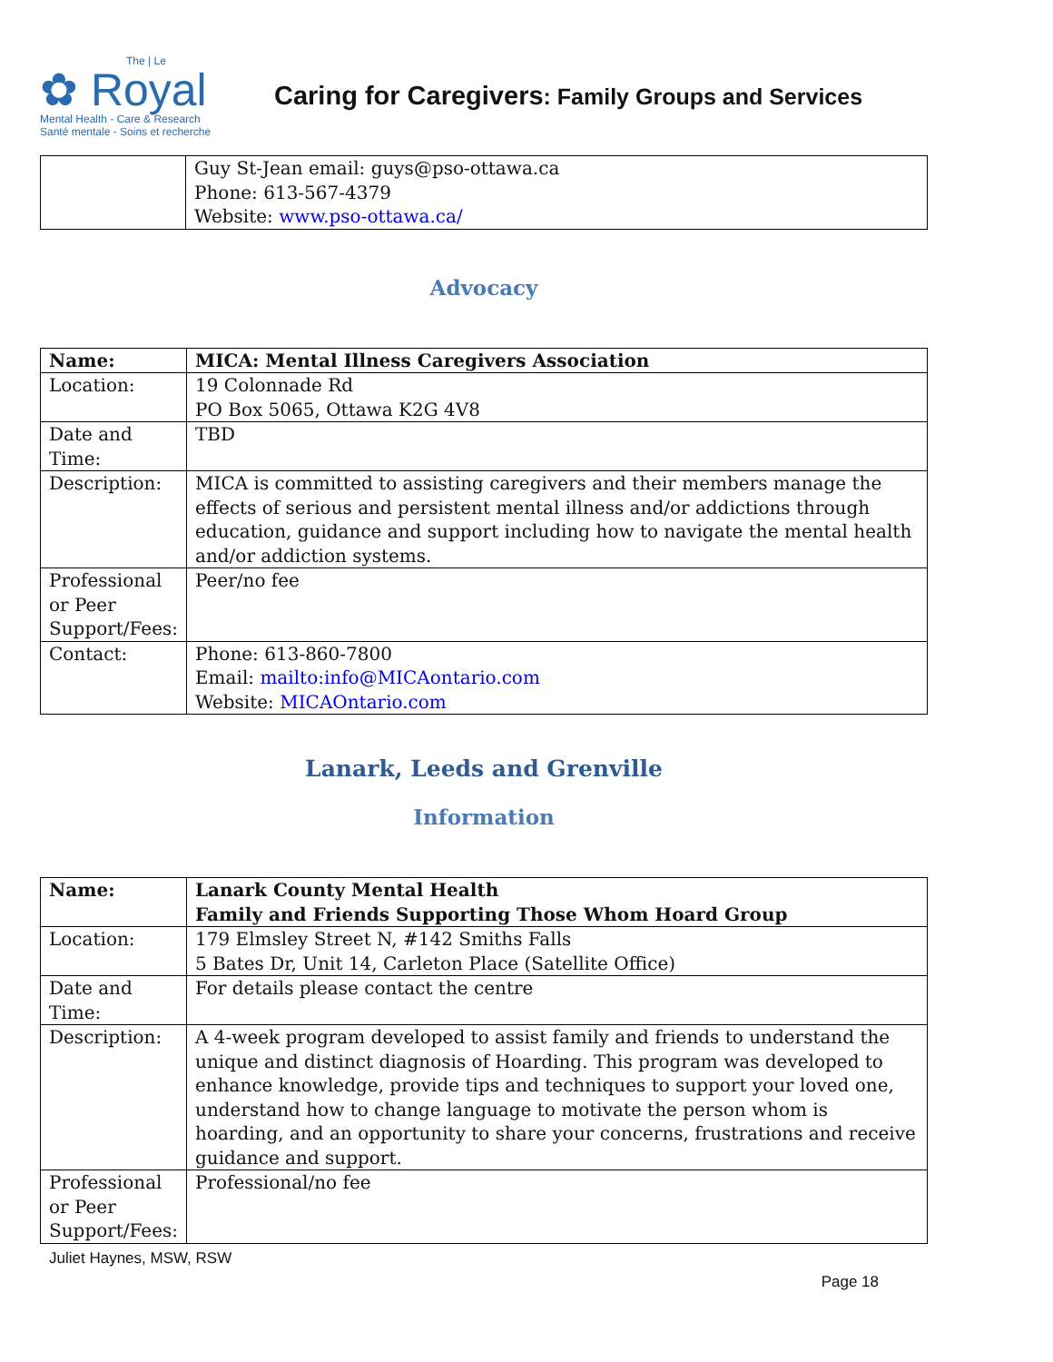The | Le
✿ Royal
Mental Health - Care & Research
Santé mentale - Soins et recherche
Caring for Caregivers: Family Groups and Services
| | Guy St-Jean email: guys@pso-ottawa.ca Phone: 613-567-4379 Website: www.pso-ottawa.ca/ |
Advocacy
| Name: | MICA: Mental Illness Caregivers Association |
| Location: | 19 Colonnade Rd PO Box 5065, Ottawa K2G 4V8 |
| Date and Time: | TBD |
| Description: | MICA is committed to assisting caregivers and their members manage the effects of serious and persistent mental illness and/or addictions through education, guidance and support including how to navigate the mental health and/or addiction systems. |
| Professional or Peer Support/Fees: | Peer/no fee |
| Contact: | Phone: 613-860-7800 Email: mailto:info@MICAontario.com Website: MICAOntario.com |
Lanark, Leeds and Grenville
Information
| Name: | Lanark County Mental Health Family and Friends Supporting Those Whom Hoard Group |
| Location: | 179 Elmsley Street N, #142 Smiths Falls 5 Bates Dr, Unit 14, Carleton Place (Satellite Office) |
| Date and Time: | For details please contact the centre |
| Description: | A 4-week program developed to assist family and friends to understand the unique and distinct diagnosis of Hoarding. This program was developed to enhance knowledge, provide tips and techniques to support your loved one, understand how to change language to motivate the person whom is hoarding, and an opportunity to share your concerns, frustrations and receive guidance and support. |
| Professional or Peer Support/Fees: | Professional/no fee |
Juliet Haynes, MSW, RSW
Page 18